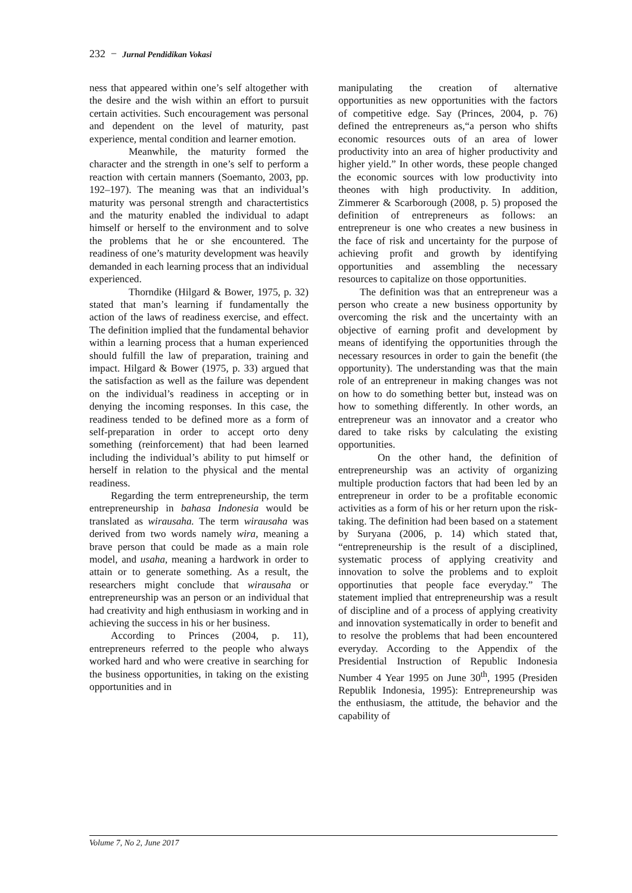232 − Jurnal Pendidikan Vokasi
ness that appeared within one’s self altogether with the desire and the wish within an effort to pursuit certain activities. Such encouragement was personal and dependent on the level of maturity, past experience, mental condition and learner emotion.
Meanwhile, the maturity formed the character and the strength in one’s self to perform a reaction with certain manners (Soemanto, 2003, pp. 192–197). The meaning was that an individual’s maturity was personal strength and charactertistics and the maturity enabled the individual to adapt himself or herself to the environment and to solve the problems that he or she encountered. The readiness of one’s maturity development was heavily demanded in each learning process that an individual experienced.
Thorndike (Hilgard & Bower, 1975, p. 32) stated that man’s learning if fundamentally the action of the laws of readiness exercise, and effect. The definition implied that the fundamental behavior within a learning process that a human experienced should fulfill the law of preparation, training and impact. Hilgard & Bower (1975, p. 33) argued that the satisfaction as well as the failure was dependent on the individual’s readiness in accepting or in denying the incoming responses. In this case, the readiness tended to be defined more as a form of self-preparation in order to accept orto deny something (reinforcement) that had been learned including the individual’s ability to put himself or herself in relation to the physical and the mental readiness.
Regarding the term entrepreneurship, the term entrepreneurship in bahasa Indonesia would be translated as wirausaha. The term wirausaha was derived from two words namely wira, meaning a brave person that could be made as a main role model, and usaha, meaning a hardwork in order to attain or to generate something. As a result, the researchers might conclude that wirausaha or entrepreneurship was an person or an individual that had creativity and high enthusiasm in working and in achieving the success in his or her business.
According to Princes (2004, p. 11), entrepreneurs referred to the people who always worked hard and who were creative in searching for the business opportunities, in taking on the existing opportunities and in
manipulating the creation of alternative opportunities as new opportunities with the factors of competitive edge. Say (Princes, 2004, p. 76) defined the entrepreneurs as,“a person who shifts economic resources outs of an area of lower productivity into an area of higher productivity and higher yield.” In other words, these people changed the economic sources with low productivity into theones with high productivity. In addition, Zimmerer & Scarborough (2008, p. 5) proposed the definition of entrepreneurs as follows: an entrepreneur is one who creates a new business in the face of risk and uncertainty for the purpose of achieving profit and growth by identifying opportunities and assembling the necessary resources to capitalize on those opportunities.
The definition was that an entrepreneur was a person who create a new business opportunity by overcoming the risk and the uncertainty with an objective of earning profit and development by means of identifying the opportunities through the necessary resources in order to gain the benefit (the opportunity). The understanding was that the main role of an entrepreneur in making changes was not on how to do something better but, instead was on how to something differently. In other words, an entrepreneur was an innovator and a creator who dared to take risks by calculating the existing opportunities.
On the other hand, the definition of entrepreneurship was an activity of organizing multiple production factors that had been led by an entrepreneur in order to be a profitable economic activities as a form of his or her return upon the risk-taking. The definition had been based on a statement by Suryana (2006, p. 14) which stated that, “entrepreneurship is the result of a disciplined, systematic process of applying creativity and innovation to solve the problems and to exploit opportinuties that people face everyday.” The statement implied that entrepreneurship was a result of discipline and of a process of applying creativity and innovation systematically in order to benefit and to resolve the problems that had been encountered everyday. According to the Appendix of the Presidential Instruction of Republic Indonesia Number 4 Year 1995 on June 30<sup>th</sup>, 1995 (Presiden Republik Indonesia, 1995): Entrepreneurship was the enthusiasm, the attitude, the behavior and the capability of
Volume 7, No 2, June 2017